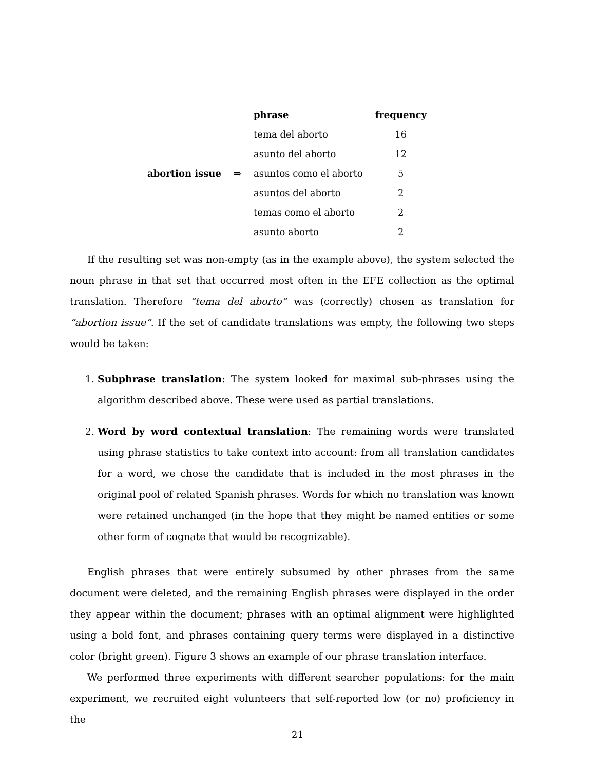| | | phrase | frequency |
| --- | --- | --- | --- |
| | | tema del aborto | 16 |
| | | asunto del aborto | 12 |
| abortion issue | ⇒ | asuntos como el aborto | 5 |
| | | asuntos del aborto | 2 |
| | | temas como el aborto | 2 |
| | | asunto aborto | 2 |
If the resulting set was non-empty (as in the example above), the system selected the noun phrase in that set that occurred most often in the EFE collection as the optimal translation. Therefore “tema del aborto” was (correctly) chosen as translation for “abortion issue”. If the set of candidate translations was empty, the following two steps would be taken:
1. Subphrase translation: The system looked for maximal sub-phrases using the algorithm described above. These were used as partial translations.
2. Word by word contextual translation: The remaining words were translated using phrase statistics to take context into account: from all translation candidates for a word, we chose the candidate that is included in the most phrases in the original pool of related Spanish phrases. Words for which no translation was known were retained unchanged (in the hope that they might be named entities or some other form of cognate that would be recognizable).
English phrases that were entirely subsumed by other phrases from the same document were deleted, and the remaining English phrases were displayed in the order they appear within the document; phrases with an optimal alignment were highlighted using a bold font, and phrases containing query terms were displayed in a distinctive color (bright green). Figure 3 shows an example of our phrase translation interface.
We performed three experiments with different searcher populations: for the main experiment, we recruited eight volunteers that self-reported low (or no) proficiency in the
21